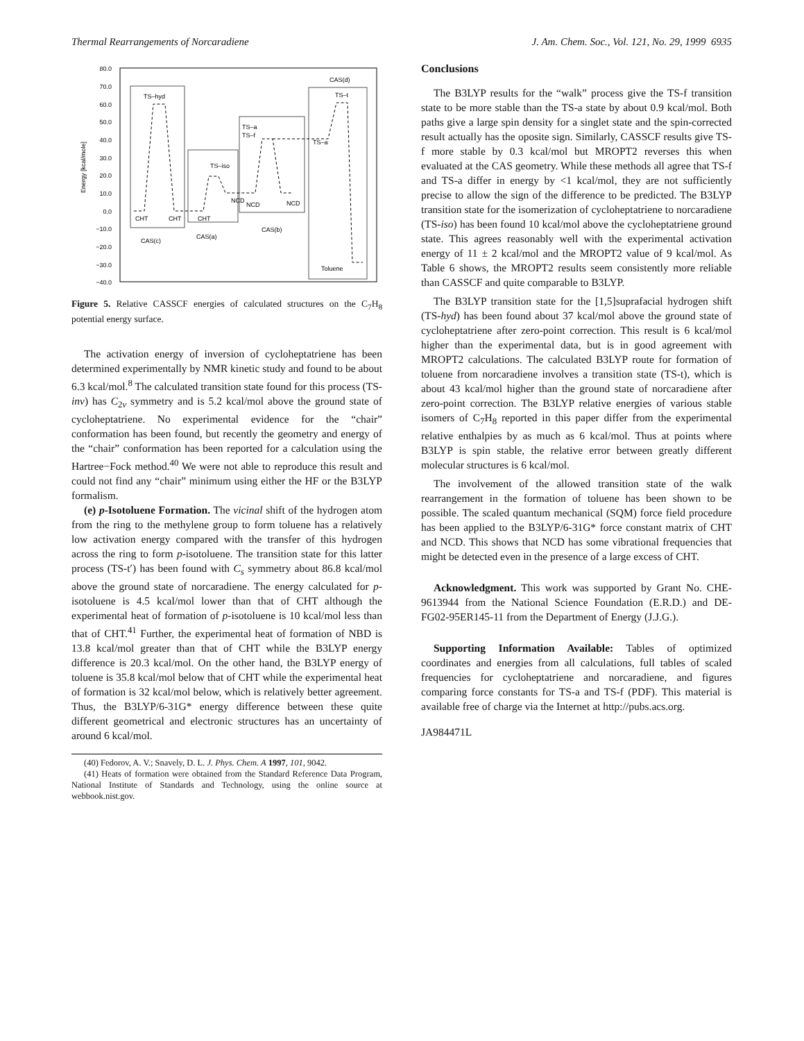Thermal Rearrangements of Norcaradiene J. Am. Chem. Soc., Vol. 121, No. 29, 1999 6935
80.0
70.0
60.0
50.0
40.0
30.0
20.0
10.0
0.0
−10.0
−20.0
−30.0
−40.0
Energy [kcal/mole]
TS–hyd
TS–iso
TS–a
TS–f
TS–a
TS–t
CAS(d)
CHT
CHT
CHT
NCD
NCD
NCD
CAS(c)
CAS(a)
CAS(b)
Toluene
Figure 5. Relative CASSCF energies of calculated structures on the C<sub>7</sub>H<sub>8</sub> potential energy surface.
The activation energy of inversion of cycloheptatriene has been determined experimentally by NMR kinetic study and found to be about 6.3 kcal/mol.<sup>8</sup> The calculated transition state found for this process (TS-inv) has C<sub>2v</sub> symmetry and is 5.2 kcal/mol above the ground state of cycloheptatriene. No experimental evidence for the “chair” conformation has been found, but recently the geometry and energy of the “chair” conformation has been reported for a calculation using the Hartree−Fock method.<sup>40</sup> We were not able to reproduce this result and could not find any “chair” minimum using either the HF or the B3LYP formalism.
(e) p-Isotoluene Formation. The vicinal shift of the hydrogen atom from the ring to the methylene group to form toluene has a relatively low activation energy compared with the transfer of this hydrogen across the ring to form p-isotoluene. The transition state for this latter process (TS-t′) has been found with C<sub>s</sub> symmetry about 86.8 kcal/mol above the ground state of norcaradiene. The energy calculated for p-isotoluene is 4.5 kcal/mol lower than that of CHT although the experimental heat of formation of p-isotoluene is 10 kcal/mol less than that of CHT.<sup>41</sup> Further, the experimental heat of formation of NBD is 13.8 kcal/mol greater than that of CHT while the B3LYP energy difference is 20.3 kcal/mol. On the other hand, the B3LYP energy of toluene is 35.8 kcal/mol below that of CHT while the experimental heat of formation is 32 kcal/mol below, which is relatively better agreement. Thus, the B3LYP/6-31G* energy difference between these quite different geometrical and electronic structures has an uncertainty of around 6 kcal/mol.
(40) Fedorov, A. V.; Snavely, D. L. J. Phys. Chem. A 1997, 101, 9042.
(41) Heats of formation were obtained from the Standard Reference Data Program, National Institute of Standards and Technology, using the online source at webbook.nist.gov.
Conclusions
The B3LYP results for the “walk” process give the TS-f transition state to be more stable than the TS-a state by about 0.9 kcal/mol. Both paths give a large spin density for a singlet state and the spin-corrected result actually has the oposite sign. Similarly, CASSCF results give TS-f more stable by 0.3 kcal/mol but MROPT2 reverses this when evaluated at the CAS geometry. While these methods all agree that TS-f and TS-a differ in energy by <1 kcal/mol, they are not sufficiently precise to allow the sign of the difference to be predicted. The B3LYP transition state for the isomerization of cycloheptatriene to norcaradiene (TS-iso) has been found 10 kcal/mol above the cycloheptatriene ground state. This agrees reasonably well with the experimental activation energy of 11 ± 2 kcal/mol and the MROPT2 value of 9 kcal/mol. As Table 6 shows, the MROPT2 results seem consistently more reliable than CASSCF and quite comparable to B3LYP.
The B3LYP transition state for the [1,5]suprafacial hydrogen shift (TS-hyd) has been found about 37 kcal/mol above the ground state of cycloheptatriene after zero-point correction. This result is 6 kcal/mol higher than the experimental data, but is in good agreement with MROPT2 calculations. The calculated B3LYP route for formation of toluene from norcaradiene involves a transition state (TS-t), which is about 43 kcal/mol higher than the ground state of norcaradiene after zero-point correction. The B3LYP relative energies of various stable isomers of C<sub>7</sub>H<sub>8</sub> reported in this paper differ from the experimental relative enthalpies by as much as 6 kcal/mol. Thus at points where B3LYP is spin stable, the relative error between greatly different molecular structures is 6 kcal/mol.
The involvement of the allowed transition state of the walk rearrangement in the formation of toluene has been shown to be possible. The scaled quantum mechanical (SQM) force field procedure has been applied to the B3LYP/6-31G* force constant matrix of CHT and NCD. This shows that NCD has some vibrational frequencies that might be detected even in the presence of a large excess of CHT.
Acknowledgment. This work was supported by Grant No. CHE-9613944 from the National Science Foundation (E.R.D.) and DE-FG02-95ER145-11 from the Department of Energy (J.J.G.).
Supporting Information Available: Tables of optimized coordinates and energies from all calculations, full tables of scaled frequencies for cycloheptatriene and norcaradiene, and figures comparing force constants for TS-a and TS-f (PDF). This material is available free of charge via the Internet at http://pubs.acs.org.
JA984471L